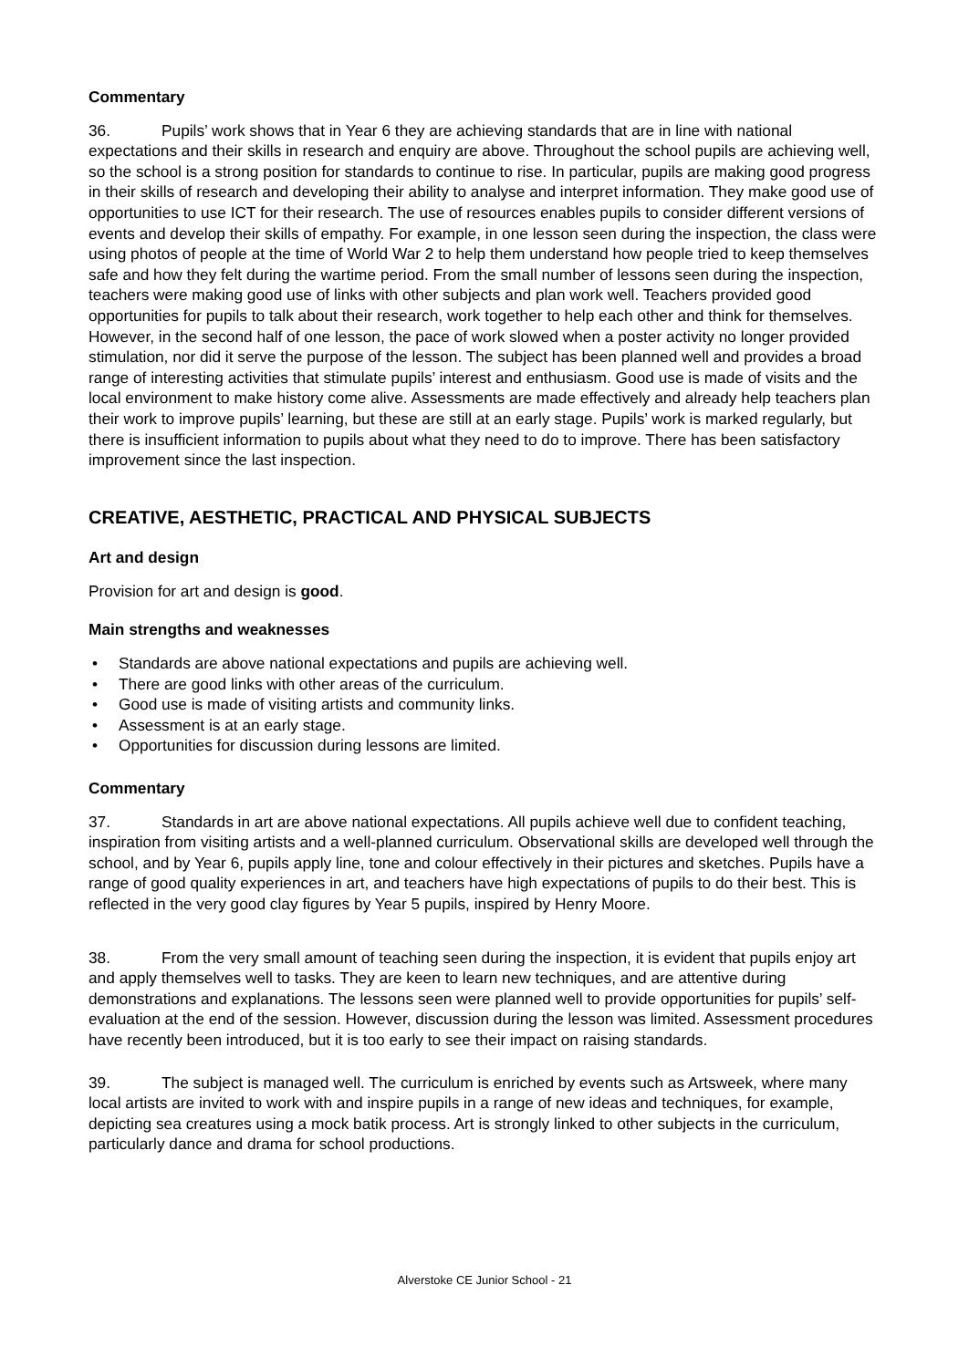Commentary
36. Pupils’ work shows that in Year 6 they are achieving standards that are in line with national expectations and their skills in research and enquiry are above. Throughout the school pupils are achieving well, so the school is a strong position for standards to continue to rise. In particular, pupils are making good progress in their skills of research and developing their ability to analyse and interpret information. They make good use of opportunities to use ICT for their research. The use of resources enables pupils to consider different versions of events and develop their skills of empathy. For example, in one lesson seen during the inspection, the class were using photos of people at the time of World War 2 to help them understand how people tried to keep themselves safe and how they felt during the wartime period. From the small number of lessons seen during the inspection, teachers were making good use of links with other subjects and plan work well. Teachers provided good opportunities for pupils to talk about their research, work together to help each other and think for themselves. However, in the second half of one lesson, the pace of work slowed when a poster activity no longer provided stimulation, nor did it serve the purpose of the lesson. The subject has been planned well and provides a broad range of interesting activities that stimulate pupils’ interest and enthusiasm. Good use is made of visits and the local environment to make history come alive. Assessments are made effectively and already help teachers plan their work to improve pupils’ learning, but these are still at an early stage. Pupils’ work is marked regularly, but there is insufficient information to pupils about what they need to do to improve. There has been satisfactory improvement since the last inspection.
CREATIVE, AESTHETIC, PRACTICAL AND PHYSICAL SUBJECTS
Art and design
Provision for art and design is good.
Main strengths and weaknesses
• Standards are above national expectations and pupils are achieving well.
• There are good links with other areas of the curriculum.
• Good use is made of visiting artists and community links.
• Assessment is at an early stage.
• Opportunities for discussion during lessons are limited.
Commentary
37. Standards in art are above national expectations. All pupils achieve well due to confident teaching, inspiration from visiting artists and a well-planned curriculum. Observational skills are developed well through the school, and by Year 6, pupils apply line, tone and colour effectively in their pictures and sketches. Pupils have a range of good quality experiences in art, and teachers have high expectations of pupils to do their best. This is reflected in the very good clay figures by Year 5 pupils, inspired by Henry Moore.
38. From the very small amount of teaching seen during the inspection, it is evident that pupils enjoy art and apply themselves well to tasks. They are keen to learn new techniques, and are attentive during demonstrations and explanations. The lessons seen were planned well to provide opportunities for pupils’ self-evaluation at the end of the session. However, discussion during the lesson was limited. Assessment procedures have recently been introduced, but it is too early to see their impact on raising standards.
39. The subject is managed well. The curriculum is enriched by events such as Artsweek, where many local artists are invited to work with and inspire pupils in a range of new ideas and techniques, for example, depicting sea creatures using a mock batik process. Art is strongly linked to other subjects in the curriculum, particularly dance and drama for school productions.
Alverstoke CE Junior School - 21